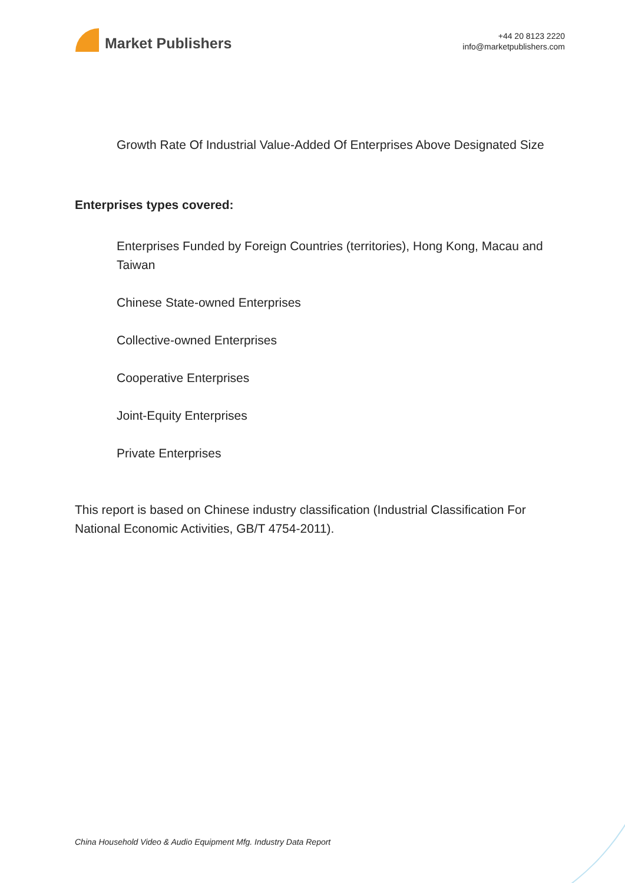Market Publishers
+44 20 8123 2220
info@marketpublishers.com
Growth Rate Of Industrial Value-Added Of Enterprises Above Designated Size
Enterprises types covered:
Enterprises Funded by Foreign Countries (territories), Hong Kong, Macau and Taiwan
Chinese State-owned Enterprises
Collective-owned Enterprises
Cooperative Enterprises
Joint-Equity Enterprises
Private Enterprises
This report is based on Chinese industry classification (Industrial Classification For National Economic Activities, GB/T 4754-2011).
China Household Video & Audio Equipment Mfg. Industry Data Report